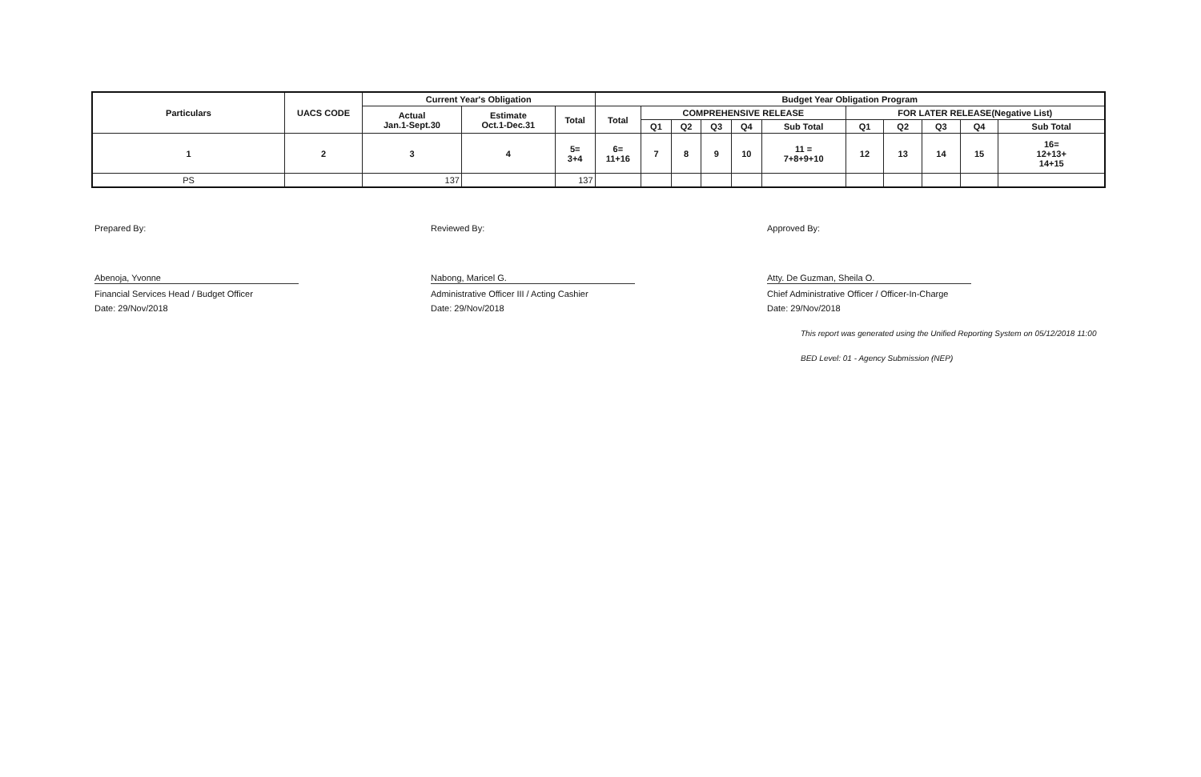| Particulars | UACS CODE | Current Year's Obligation | | | Budget Year Obligation Program | | | | | | | | | | |
| --- | --- | --- | --- | --- | --- | --- | --- | --- | --- | --- | --- | --- | --- | --- | --- |
| | | Actual Jan.1-Sept.30 | Estimate Oct.1-Dec.31 | Total | Total | COMPREHENSIVE RELEASE | | | | | FOR LATER RELEASE(Negative List) | | | | |
| | | | | | | Q1 | Q2 | Q3 | Q4 | Sub Total | Q1 | Q2 | Q3 | Q4 | Sub Total |
| 1 | 2 | 3 | 4 | 5= 3+4 | 6= 11+16 | 7 | 8 | 9 | 10 | 11 = 7+8+9+10 | 12 | 13 | 14 | 15 | 16= 12+13+ 14+15 |
| PS | | 137 | | 137 | | | | | | | | | | | |
Prepared By:
Abenoja, Yvonne
Financial Services Head / Budget Officer
Date: 29/Nov/2018
Reviewed By:
Nabong, Maricel G.
Administrative Officer III / Acting Cashier
Date: 29/Nov/2018
Approved By:
Atty. De Guzman, Sheila O.
Chief Administrative Officer / Officer-In-Charge
Date: 29/Nov/2018
This report was generated using the Unified Reporting System on 05/12/2018 11:00
BED Level: 01 - Agency Submission (NEP)